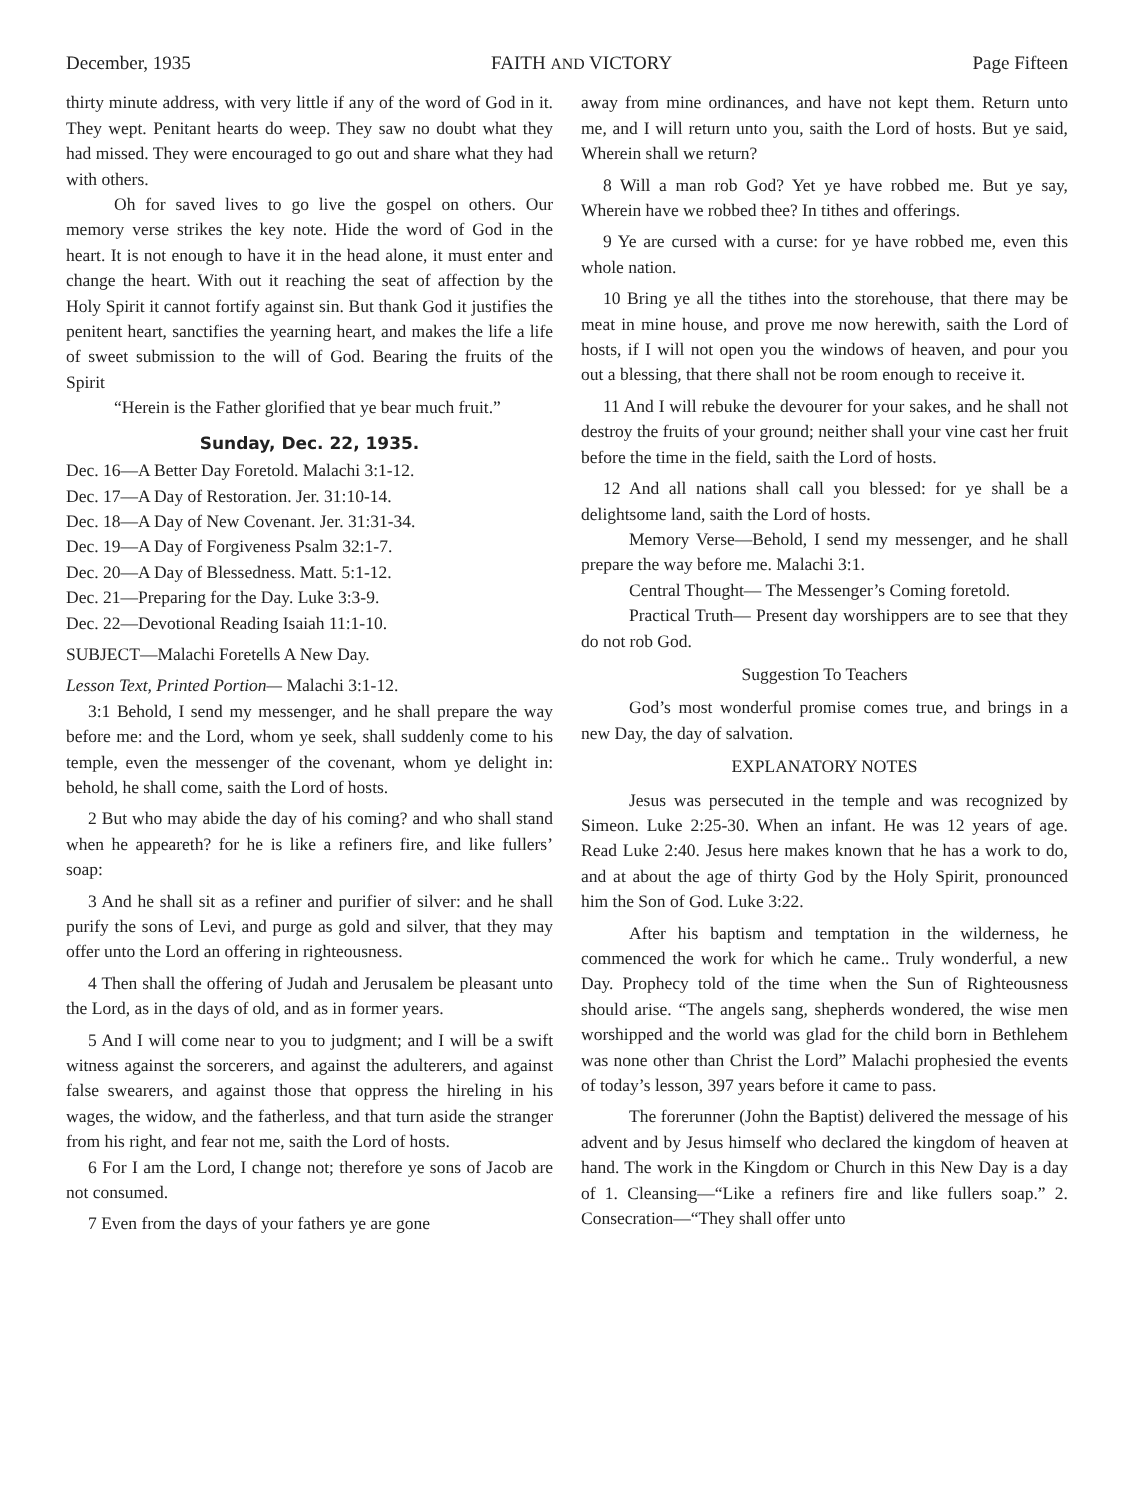December, 1935 FAITH AND VICTORY Page Fifteen
thirty minute address, with very little if any of the word of God in it. They wept. Penitant hearts do weep. They saw no doubt what they had missed. They were encouraged to go out and share what they had with others.
Oh for saved lives to go live the gospel on others. Our memory verse strikes the key note. Hide the word of God in the heart. It is not enough to have it in the head alone, it must enter and change the heart. With out it reaching the seat of affection by the Holy Spirit it cannot fortify against sin. But thank God it justifies the penitent heart, sanctifies the yearning heart, and makes the life a life of sweet submission to the will of God. Bearing the fruits of the Spirit
“Herein is the Father glorified that ye bear much fruit.”
Sunday, Dec. 22, 1935.
Dec. 16—A Better Day Foretold. Malachi 3:1-12.
Dec. 17—A Day of Restoration. Jer. 31:10-14.
Dec. 18—A Day of New Covenant. Jer. 31:31-34.
Dec. 19—A Day of Forgiveness Psalm 32:1-7.
Dec. 20—A Day of Blessedness. Matt. 5:1-12.
Dec. 21—Preparing for the Day. Luke 3:3-9.
Dec. 22—Devotional Reading Isaiah 11:1-10.
SUBJECT—Malachi Foretells A New Day.
Lesson Text, Printed Portion— Malachi 3:1-12.
3:1 Behold, I send my messenger, and he shall prepare the way before me: and the Lord, whom ye seek, shall suddenly come to his temple, even the messenger of the covenant, whom ye delight in: behold, he shall come, saith the Lord of hosts.
2 But who may abide the day of his coming? and who shall stand when he appeareth? for he is like a refiners fire, and like fullers’ soap:
3 And he shall sit as a refiner and purifier of silver: and he shall purify the sons of Levi, and purge as gold and silver, that they may offer unto the Lord an offering in righteousness.
4 Then shall the offering of Judah and Jerusalem be pleasant unto the Lord, as in the days of old, and as in former years.
5 And I will come near to you to judgment; and I will be a swift witness against the sorcerers, and against the adulterers, and against false swearers, and against those that oppress the hireling in his wages, the widow, and the fatherless, and that turn aside the stranger from his right, and fear not me, saith the Lord of hosts.
6 For I am the Lord, I change not; therefore ye sons of Jacob are not consumed.
7 Even from the days of your fathers ye are gone
away from mine ordinances, and have not kept them. Return unto me, and I will return unto you, saith the Lord of hosts. But ye said, Wherein shall we return?
8 Will a man rob God? Yet ye have robbed me. But ye say, Wherein have we robbed thee? In tithes and offerings.
9 Ye are cursed with a curse: for ye have robbed me, even this whole nation.
10 Bring ye all the tithes into the storehouse, that there may be meat in mine house, and prove me now herewith, saith the Lord of hosts, if I will not open you the windows of heaven, and pour you out a blessing, that there shall not be room enough to receive it.
11 And I will rebuke the devourer for your sakes, and he shall not destroy the fruits of your ground; neither shall your vine cast her fruit before the time in the field, saith the Lord of hosts.
12 And all nations shall call you blessed: for ye shall be a delightsome land, saith the Lord of hosts.
Memory Verse—Behold, I send my messenger, and he shall prepare the way before me. Malachi 3:1.
Central Thought— The Messenger’s Coming foretold.
Practical Truth— Present day worshippers are to see that they do not rob God.
Suggestion To Teachers
God’s most wonderful promise comes true, and brings in a new Day, the day of salvation.
EXPLANATORY NOTES
Jesus was persecuted in the temple and was recognized by Simeon. Luke 2:25-30. When an infant. He was 12 years of age. Read Luke 2:40. Jesus here makes known that he has a work to do, and at about the age of thirty God by the Holy Spirit, pronounced him the Son of God. Luke 3:22.
After his baptism and temptation in the wilderness, he commenced the work for which he came.. Truly wonderful, a new Day. Prophecy told of the time when the Sun of Righteousness should arise. “The angels sang, shepherds wondered, the wise men worshipped and the world was glad for the child born in Bethlehem was none other than Christ the Lord” Malachi prophesied the events of today’s lesson, 397 years before it came to pass.
The forerunner (John the Baptist) delivered the message of his advent and by Jesus himself who declared the kingdom of heaven at hand. The work in the Kingdom or Church in this New Day is a day of 1. Cleansing—“Like a refiners fire and like fullers soap.” 2. Consecration—“They shall offer unto